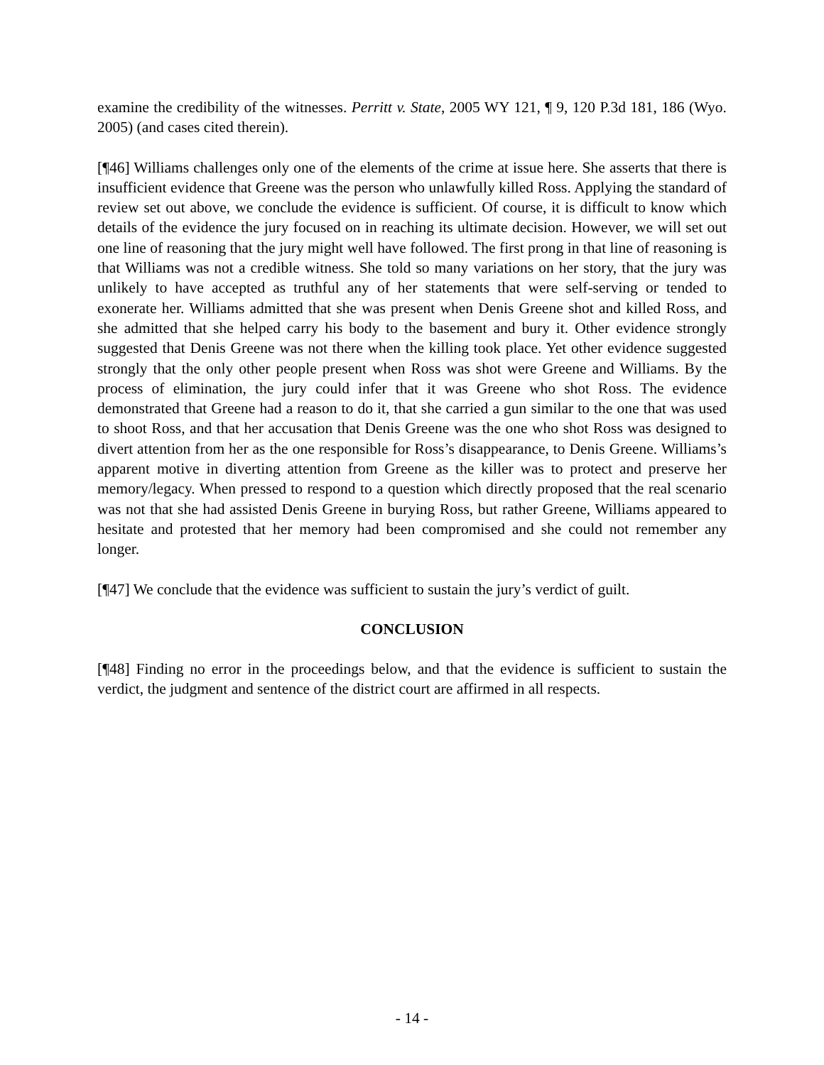examine the credibility of the witnesses. Perritt v. State, 2005 WY 121, ¶ 9, 120 P.3d 181, 186 (Wyo. 2005) (and cases cited therein).
[¶46] Williams challenges only one of the elements of the crime at issue here. She asserts that there is insufficient evidence that Greene was the person who unlawfully killed Ross. Applying the standard of review set out above, we conclude the evidence is sufficient. Of course, it is difficult to know which details of the evidence the jury focused on in reaching its ultimate decision. However, we will set out one line of reasoning that the jury might well have followed. The first prong in that line of reasoning is that Williams was not a credible witness. She told so many variations on her story, that the jury was unlikely to have accepted as truthful any of her statements that were self-serving or tended to exonerate her. Williams admitted that she was present when Denis Greene shot and killed Ross, and she admitted that she helped carry his body to the basement and bury it. Other evidence strongly suggested that Denis Greene was not there when the killing took place. Yet other evidence suggested strongly that the only other people present when Ross was shot were Greene and Williams. By the process of elimination, the jury could infer that it was Greene who shot Ross. The evidence demonstrated that Greene had a reason to do it, that she carried a gun similar to the one that was used to shoot Ross, and that her accusation that Denis Greene was the one who shot Ross was designed to divert attention from her as the one responsible for Ross’s disappearance, to Denis Greene. Williams’s apparent motive in diverting attention from Greene as the killer was to protect and preserve her memory/legacy. When pressed to respond to a question which directly proposed that the real scenario was not that she had assisted Denis Greene in burying Ross, but rather Greene, Williams appeared to hesitate and protested that her memory had been compromised and she could not remember any longer.
[¶47] We conclude that the evidence was sufficient to sustain the jury’s verdict of guilt.
CONCLUSION
[¶48] Finding no error in the proceedings below, and that the evidence is sufficient to sustain the verdict, the judgment and sentence of the district court are affirmed in all respects.
- 14 -